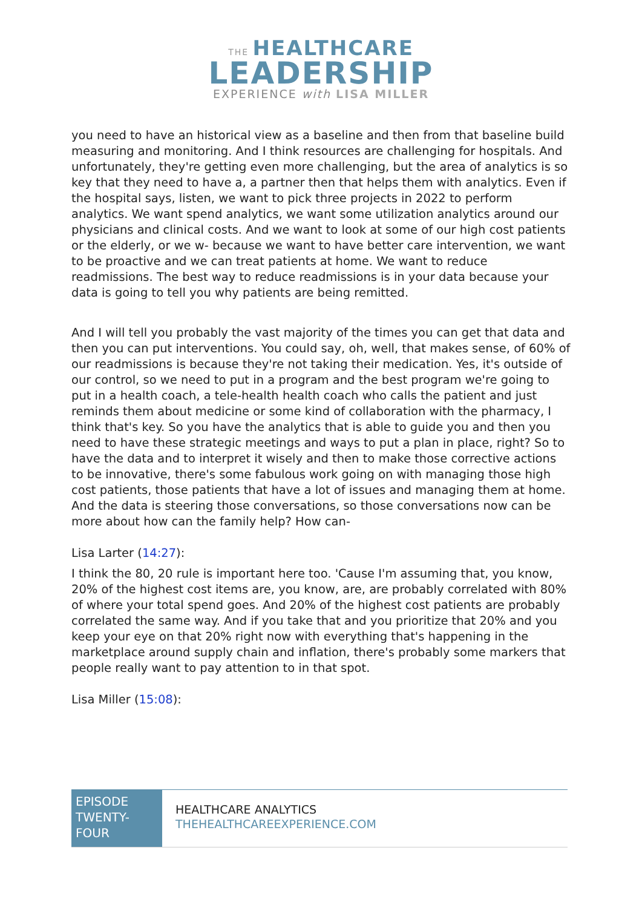THE HEALTHCARE
LEADERSHIP
EXPERIENCE with LISA MILLER
you need to have an historical view as a baseline and then from that baseline build measuring and monitoring. And I think resources are challenging for hospitals. And unfortunately, they're getting even more challenging, but the area of analytics is so key that they need to have a, a partner then that helps them with analytics. Even if the hospital says, listen, we want to pick three projects in 2022 to perform analytics. We want spend analytics, we want some utilization analytics around our physicians and clinical costs. And we want to look at some of our high cost patients or the elderly, or we w- because we want to have better care intervention, we want to be proactive and we can treat patients at home. We want to reduce readmissions. The best way to reduce readmissions is in your data because your data is going to tell you why patients are being remitted.
And I will tell you probably the vast majority of the times you can get that data and then you can put interventions. You could say, oh, well, that makes sense, of 60% of our readmissions is because they're not taking their medication. Yes, it's outside of our control, so we need to put in a program and the best program we're going to put in a health coach, a tele-health health coach who calls the patient and just reminds them about medicine or some kind of collaboration with the pharmacy, I think that's key. So you have the analytics that is able to guide you and then you need to have these strategic meetings and ways to put a plan in place, right? So to have the data and to interpret it wisely and then to make those corrective actions to be innovative, there's some fabulous work going on with managing those high cost patients, those patients that have a lot of issues and managing them at home. And the data is steering those conversations, so those conversations now can be more about how can the family help? How can-
Lisa Larter (14:27):
I think the 80, 20 rule is important here too. 'Cause I'm assuming that, you know, 20% of the highest cost items are, you know, are, are probably correlated with 80% of where your total spend goes. And 20% of the highest cost patients are probably correlated the same way. And if you take that and you prioritize that 20% and you keep your eye on that 20% right now with everything that's happening in the marketplace around supply chain and inflation, there's probably some markers that people really want to pay attention to in that spot.
Lisa Miller (15:08):
EPISODE TWENTY-FOUR
HEALTHCARE ANALYTICS
THEHEALTHCAREEXPERIENCE.COM